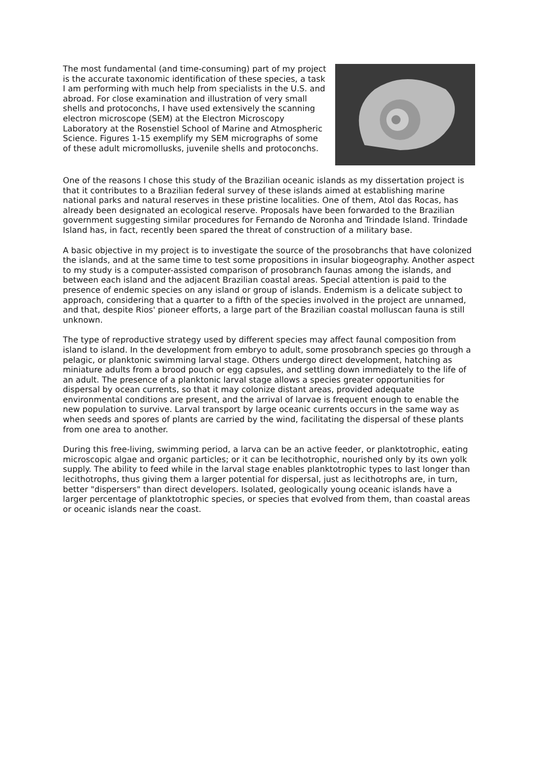The most fundamental (and time-consuming) part of my project is the accurate taxonomic identification of these species, a task I am performing with much help from specialists in the U.S. and abroad. For close examination and illustration of very small shells and protoconchs, I have used extensively the scanning electron microscope (SEM) at the Electron Microscopy Laboratory at the Rosenstiel School of Marine and Atmospheric Science. Figures 1-15 exemplify my SEM micrographs of some of these adult micromollusks, juvenile shells and protoconchs.
One of the reasons I chose this study of the Brazilian oceanic islands as my dissertation project is that it contributes to a Brazilian federal survey of these islands aimed at establishing marine national parks and natural reserves in these pristine localities. One of them, Atol das Rocas, has already been designated an ecological reserve. Proposals have been forwarded to the Brazilian government suggesting similar procedures for Fernando de Noronha and Trindade Island. Trindade Island has, in fact, recently been spared the threat of construction of a military base.
A basic objective in my project is to investigate the source of the prosobranchs that have colonized the islands, and at the same time to test some propositions in insular biogeography. Another aspect to my study is a computer-assisted comparison of prosobranch faunas among the islands, and between each island and the adjacent Brazilian coastal areas. Special attention is paid to the presence of endemic species on any island or group of islands. Endemism is a delicate subject to approach, considering that a quarter to a fifth of the species involved in the project are unnamed, and that, despite Rios' pioneer efforts, a large part of the Brazilian coastal molluscan fauna is still unknown.
The type of reproductive strategy used by different species may affect faunal composition from island to island. In the development from embryo to adult, some prosobranch species go through a pelagic, or planktonic swimming larval stage. Others undergo direct development, hatching as miniature adults from a brood pouch or egg capsules, and settling down immediately to the life of an adult. The presence of a planktonic larval stage allows a species greater opportunities for dispersal by ocean currents, so that it may colonize distant areas, provided adequate environmental conditions are present, and the arrival of larvae is frequent enough to enable the new population to survive. Larval transport by large oceanic currents occurs in the same way as when seeds and spores of plants are carried by the wind, facilitating the dispersal of these plants from one area to another.
During this free-living, swimming period, a larva can be an active feeder, or planktotrophic, eating microscopic algae and organic particles; or it can be lecithotrophic, nourished only by its own yolk supply. The ability to feed while in the larval stage enables planktotrophic types to last longer than lecithotrophs, thus giving them a larger potential for dispersal, just as lecithotrophs are, in turn, better "dispersers" than direct developers. Isolated, geologically young oceanic islands have a larger percentage of planktotrophic species, or species that evolved from them, than coastal areas or oceanic islands near the coast.